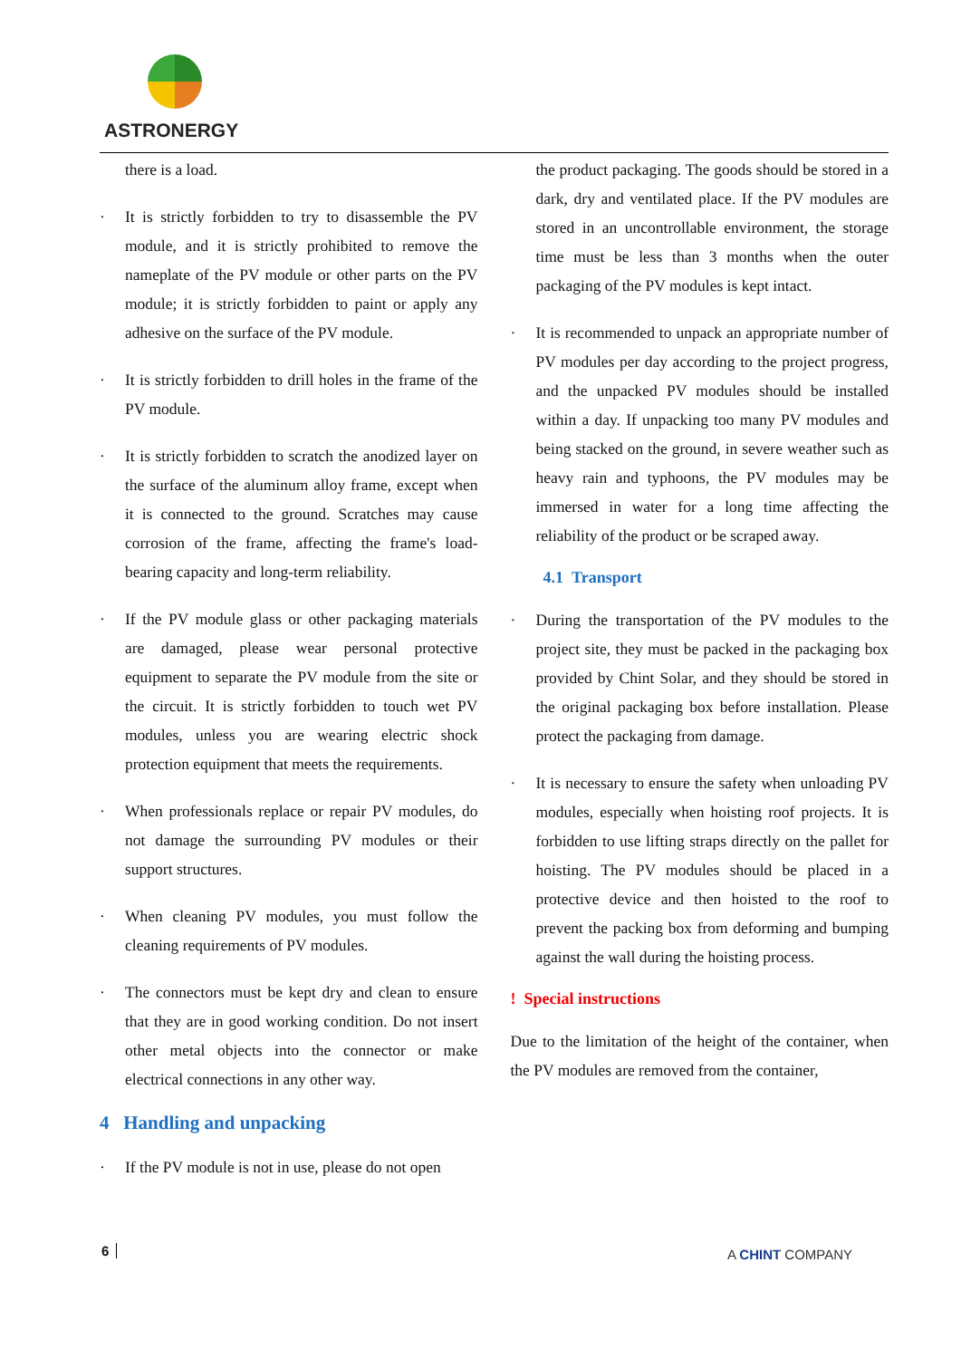ASTRONERGY
there is a load.
· It is strictly forbidden to try to disassemble the PV module, and it is strictly prohibited to remove the nameplate of the PV module or other parts on the PV module; it is strictly forbidden to paint or apply any adhesive on the surface of the PV module.
· It is strictly forbidden to drill holes in the frame of the PV module.
· It is strictly forbidden to scratch the anodized layer on the surface of the aluminum alloy frame, except when it is connected to the ground. Scratches may cause corrosion of the frame, affecting the frame's load-bearing capacity and long-term reliability.
· If the PV module glass or other packaging materials are damaged, please wear personal protective equipment to separate the PV module from the site or the circuit. It is strictly forbidden to touch wet PV modules, unless you are wearing electric shock protection equipment that meets the requirements.
· When professionals replace or repair PV modules, do not damage the surrounding PV modules or their support structures.
· When cleaning PV modules, you must follow the cleaning requirements of PV modules.
· The connectors must be kept dry and clean to ensure that they are in good working condition. Do not insert other metal objects into the connector or make electrical connections in any other way.
4 Handling and unpacking
· If the PV module is not in use, please do not open
the product packaging. The goods should be stored in a dark, dry and ventilated place. If the PV modules are stored in an uncontrollable environment, the storage time must be less than 3 months when the outer packaging of the PV modules is kept intact.
· It is recommended to unpack an appropriate number of PV modules per day according to the project progress, and the unpacked PV modules should be installed within a day. If unpacking too many PV modules and being stacked on the ground, in severe weather such as heavy rain and typhoons, the PV modules may be immersed in water for a long time affecting the reliability of the product or be scraped away.
4.1 Transport
· During the transportation of the PV modules to the project site, they must be packed in the packaging box provided by Chint Solar, and they should be stored in the original packaging box before installation. Please protect the packaging from damage.
· It is necessary to ensure the safety when unloading PV modules, especially when hoisting roof projects. It is forbidden to use lifting straps directly on the pallet for hoisting. The PV modules should be placed in a protective device and then hoisted to the roof to prevent the packing box from deforming and bumping against the wall during the hoisting process.
! Special instructions
Due to the limitation of the height of the container, when the PV modules are removed from the container,
6 A CHINT COMPANY